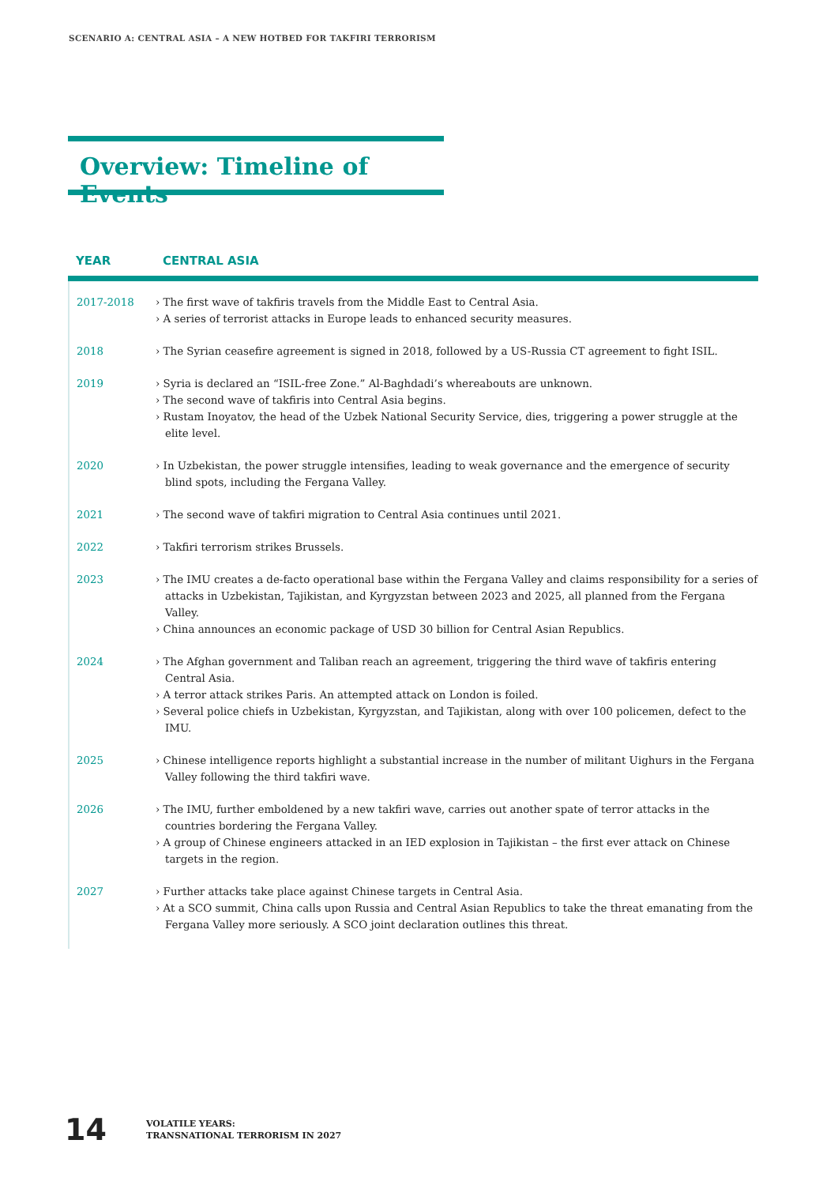SCENARIO A: CENTRAL ASIA – A NEW HOTBED FOR TAKFIRI TERRORISM
Overview: Timeline of Events
| YEAR | CENTRAL ASIA |
| --- | --- |
| 2017-2018 | › The first wave of takfiris travels from the Middle East to Central Asia. › A series of terrorist attacks in Europe leads to enhanced security measures. |
| 2018 | › The Syrian ceasefire agreement is signed in 2018, followed by a US-Russia CT agreement to fight ISIL. |
| 2019 | › Syria is declared an “ISIL-free Zone.” Al-Baghdadi’s whereabouts are unknown. › The second wave of takfiris into Central Asia begins. › Rustam Inoyatov, the head of the Uzbek National Security Service, dies, triggering a power struggle at the elite level. |
| 2020 | › In Uzbekistan, the power struggle intensifies, leading to weak governance and the emergence of security blind spots, including the Fergana Valley. |
| 2021 | › The second wave of takfiri migration to Central Asia continues until 2021. |
| 2022 | › Takfiri terrorism strikes Brussels. |
| 2023 | › The IMU creates a de-facto operational base within the Fergana Valley and claims responsibility for a series of attacks in Uzbekistan, Tajikistan, and Kyrgyzstan between 2023 and 2025, all planned from the Fergana Valley. › China announces an economic package of USD 30 billion for Central Asian Republics. |
| 2024 | › The Afghan government and Taliban reach an agreement, triggering the third wave of takfiris entering Central Asia. › A terror attack strikes Paris. An attempted attack on London is foiled. › Several police chiefs in Uzbekistan, Kyrgyzstan, and Tajikistan, along with over 100 policemen, defect to the IMU. |
| 2025 | › Chinese intelligence reports highlight a substantial increase in the number of militant Uighurs in the Fergana Valley following the third takfiri wave. |
| 2026 | › The IMU, further emboldened by a new takfiri wave, carries out another spate of terror attacks in the countries bordering the Fergana Valley. › A group of Chinese engineers attacked in an IED explosion in Tajikistan – the first ever attack on Chinese targets in the region. |
| 2027 | › Further attacks take place against Chinese targets in Central Asia. › At a SCO summit, China calls upon Russia and Central Asian Republics to take the threat emanating from the Fergana Valley more seriously. A SCO joint declaration outlines this threat. |
14
VOLATILE YEARS:
TRANSNATIONAL TERRORISM IN 2027